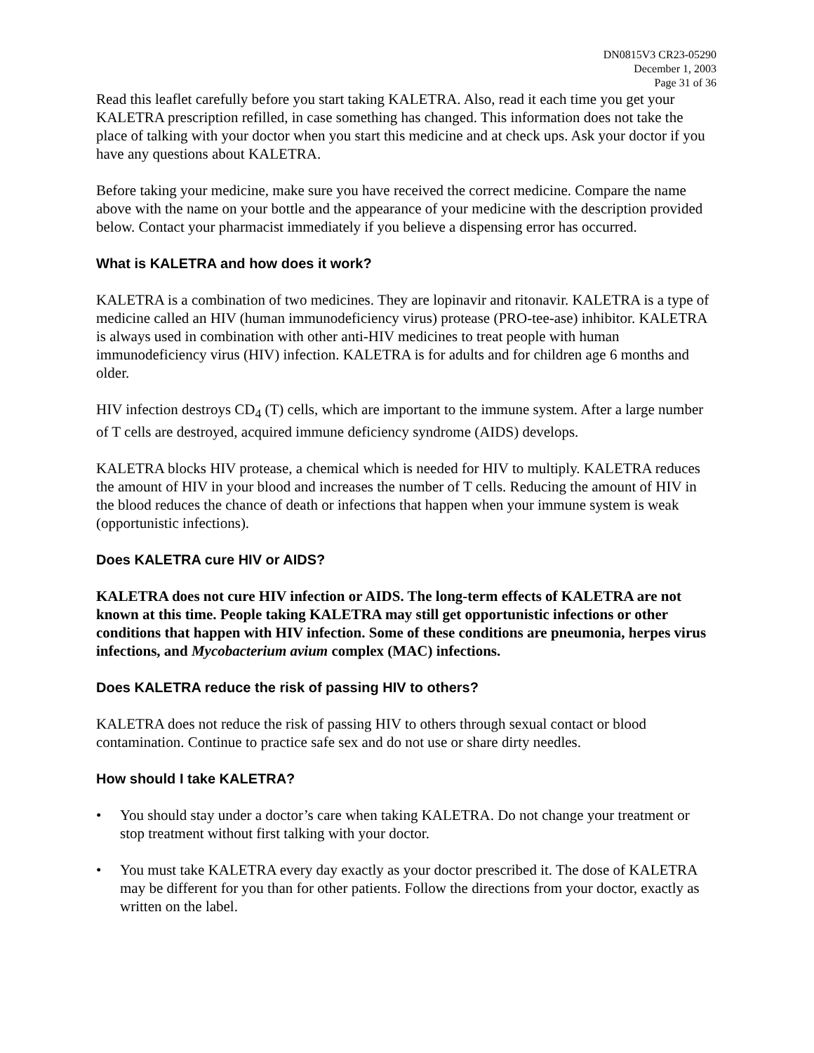DN0815V3 CR23-05290
December 1, 2003
Page 31 of 36
Read this leaflet carefully before you start taking KALETRA. Also, read it each time you get your KALETRA prescription refilled, in case something has changed. This information does not take the place of talking with your doctor when you start this medicine and at check ups. Ask your doctor if you have any questions about KALETRA.
Before taking your medicine, make sure you have received the correct medicine. Compare the name above with the name on your bottle and the appearance of your medicine with the description provided below. Contact your pharmacist immediately if you believe a dispensing error has occurred.
What is KALETRA and how does it work?
KALETRA is a combination of two medicines. They are lopinavir and ritonavir. KALETRA is a type of medicine called an HIV (human immunodeficiency virus) protease (PRO-tee-ase) inhibitor. KALETRA is always used in combination with other anti-HIV medicines to treat people with human immunodeficiency virus (HIV) infection. KALETRA is for adults and for children age 6 months and older.
HIV infection destroys CD<sub>4</sub> (T) cells, which are important to the immune system. After a large number of T cells are destroyed, acquired immune deficiency syndrome (AIDS) develops.
KALETRA blocks HIV protease, a chemical which is needed for HIV to multiply. KALETRA reduces the amount of HIV in your blood and increases the number of T cells. Reducing the amount of HIV in the blood reduces the chance of death or infections that happen when your immune system is weak (opportunistic infections).
Does KALETRA cure HIV or AIDS?
KALETRA does not cure HIV infection or AIDS. The long-term effects of KALETRA are not known at this time. People taking KALETRA may still get opportunistic infections or other conditions that happen with HIV infection. Some of these conditions are pneumonia, herpes virus infections, and Mycobacterium avium complex (MAC) infections.
Does KALETRA reduce the risk of passing HIV to others?
KALETRA does not reduce the risk of passing HIV to others through sexual contact or blood contamination. Continue to practice safe sex and do not use or share dirty needles.
How should I take KALETRA?
• You should stay under a doctor’s care when taking KALETRA. Do not change your treatment or stop treatment without first talking with your doctor.
• You must take KALETRA every day exactly as your doctor prescribed it. The dose of KALETRA may be different for you than for other patients. Follow the directions from your doctor, exactly as written on the label.